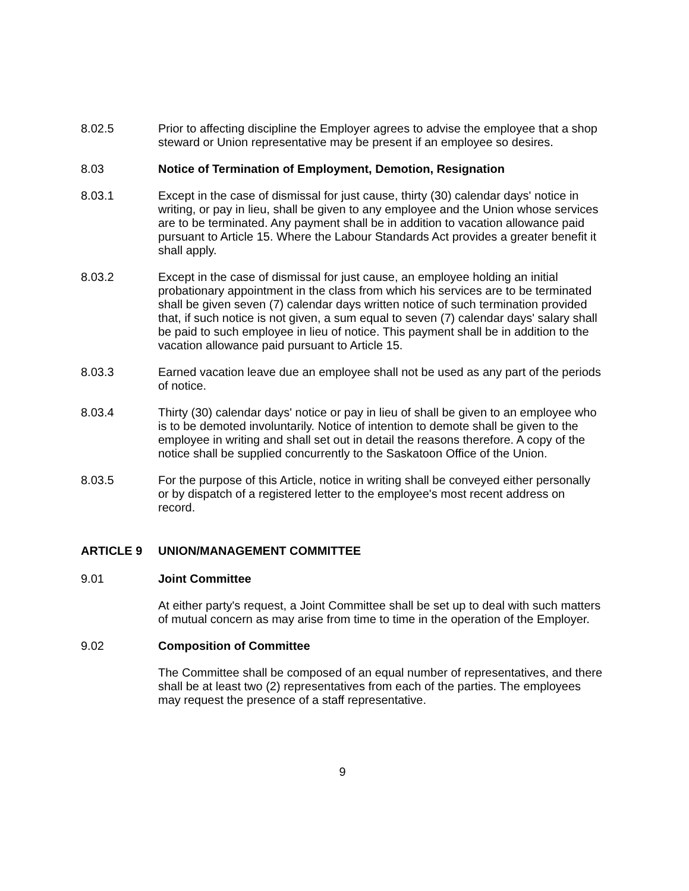8.02.5 Prior to affecting discipline the Employer agrees to advise the employee that a shop steward or Union representative may be present if an employee so desires.
8.03 Notice of Termination of Employment, Demotion, Resignation
8.03.1 Except in the case of dismissal for just cause, thirty (30) calendar days' notice in writing, or pay in lieu, shall be given to any employee and the Union whose services are to be terminated. Any payment shall be in addition to vacation allowance paid pursuant to Article 15. Where the Labour Standards Act provides a greater benefit it shall apply.
8.03.2 Except in the case of dismissal for just cause, an employee holding an initial probationary appointment in the class from which his services are to be terminated shall be given seven (7) calendar days written notice of such termination provided that, if such notice is not given, a sum equal to seven (7) calendar days' salary shall be paid to such employee in lieu of notice. This payment shall be in addition to the vacation allowance paid pursuant to Article 15.
8.03.3 Earned vacation leave due an employee shall not be used as any part of the periods of notice.
8.03.4 Thirty (30) calendar days' notice or pay in lieu of shall be given to an employee who is to be demoted involuntarily. Notice of intention to demote shall be given to the employee in writing and shall set out in detail the reasons therefore. A copy of the notice shall be supplied concurrently to the Saskatoon Office of the Union.
8.03.5 For the purpose of this Article, notice in writing shall be conveyed either personally or by dispatch of a registered letter to the employee's most recent address on record.
ARTICLE 9 UNION/MANAGEMENT COMMITTEE
9.01 Joint Committee
At either party's request, a Joint Committee shall be set up to deal with such matters of mutual concern as may arise from time to time in the operation of the Employer.
9.02 Composition of Committee
The Committee shall be composed of an equal number of representatives, and there shall be at least two (2) representatives from each of the parties. The employees may request the presence of a staff representative.
9